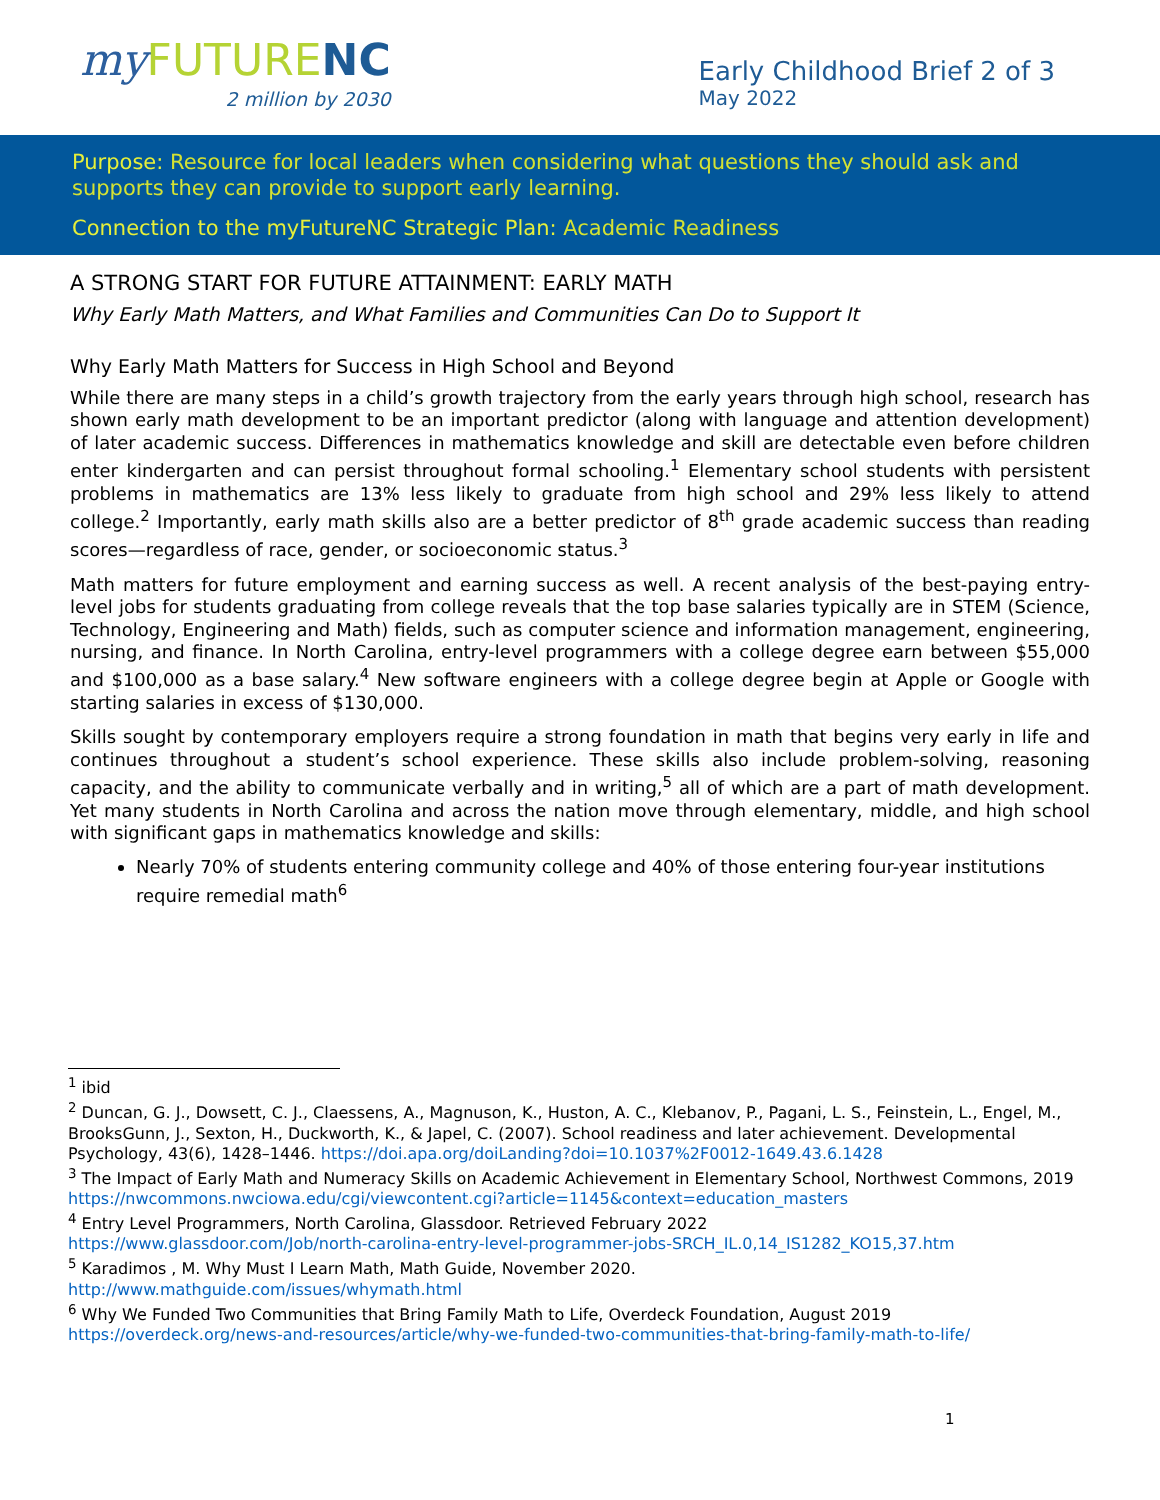my FUTURE NC
2 million by 2030
Early Childhood Brief 2 of 3
May 2022
Purpose: Resource for local leaders when considering what questions they should ask and supports they can provide to support early learning.
Connection to the myFutureNC Strategic Plan: Academic Readiness
A STRONG START FOR FUTURE ATTAINMENT: EARLY MATH
Why Early Math Matters, and What Families and Communities Can Do to Support It
Why Early Math Matters for Success in High School and Beyond
While there are many steps in a child’s growth trajectory from the early years through high school, research has shown early math development to be an important predictor (along with language and attention development) of later academic success. Differences in mathematics knowledge and skill are detectable even before children enter kindergarten and can persist throughout formal schooling.<sup>1</sup> Elementary school students with persistent problems in mathematics are 13% less likely to graduate from high school and 29% less likely to attend college.<sup>2</sup> Importantly, early math skills also are a better predictor of 8<sup>th</sup> grade academic success than reading scores—regardless of race, gender, or socioeconomic status.<sup>3</sup>
Math matters for future employment and earning success as well. A recent analysis of the best-paying entry-level jobs for students graduating from college reveals that the top base salaries typically are in STEM (Science, Technology, Engineering and Math) fields, such as computer science and information management, engineering, nursing, and finance. In North Carolina, entry-level programmers with a college degree earn between $55,000 and $100,000 as a base salary.<sup>4</sup> New software engineers with a college degree begin at Apple or Google with starting salaries in excess of $130,000.
Skills sought by contemporary employers require a strong foundation in math that begins very early in life and continues throughout a student’s school experience. These skills also include problem-solving, reasoning capacity, and the ability to communicate verbally and in writing,<sup>5</sup> all of which are a part of math development. Yet many students in North Carolina and across the nation move through elementary, middle, and high school with significant gaps in mathematics knowledge and skills:
Nearly 70% of students entering community college and 40% of those entering four-year institutions require remedial math<sup>6</sup>
<sup>1</sup> ibid
<sup>2</sup> Duncan, G. J., Dowsett, C. J., Claessens, A., Magnuson, K., Huston, A. C., Klebanov, P., Pagani, L. S., Feinstein, L., Engel, M., BrooksGunn, J., Sexton, H., Duckworth, K., & Japel, C. (2007). School readiness and later achievement. Developmental Psychology, 43(6), 1428–1446. https://doi.apa.org/doiLanding?doi=10.1037%2F0012-1649.43.6.1428
<sup>3</sup> The Impact of Early Math and Numeracy Skills on Academic Achievement in Elementary School, Northwest Commons, 2019
https://nwcommons.nwciowa.edu/cgi/viewcontent.cgi?article=1145&context=education_masters
<sup>4</sup> Entry Level Programmers, North Carolina, Glassdoor. Retrieved February 2022
https://www.glassdoor.com/Job/north-carolina-entry-level-programmer-jobs-SRCH_IL.0,14_IS1282_KO15,37.htm
<sup>5</sup> Karadimos , M. Why Must I Learn Math, Math Guide, November 2020.
http://www.mathguide.com/issues/whymath.html
<sup>6</sup> Why We Funded Two Communities that Bring Family Math to Life, Overdeck Foundation, August 2019 https://overdeck.org/news-and-resources/article/why-we-funded-two-communities-that-bring-family-math-to-life/
1